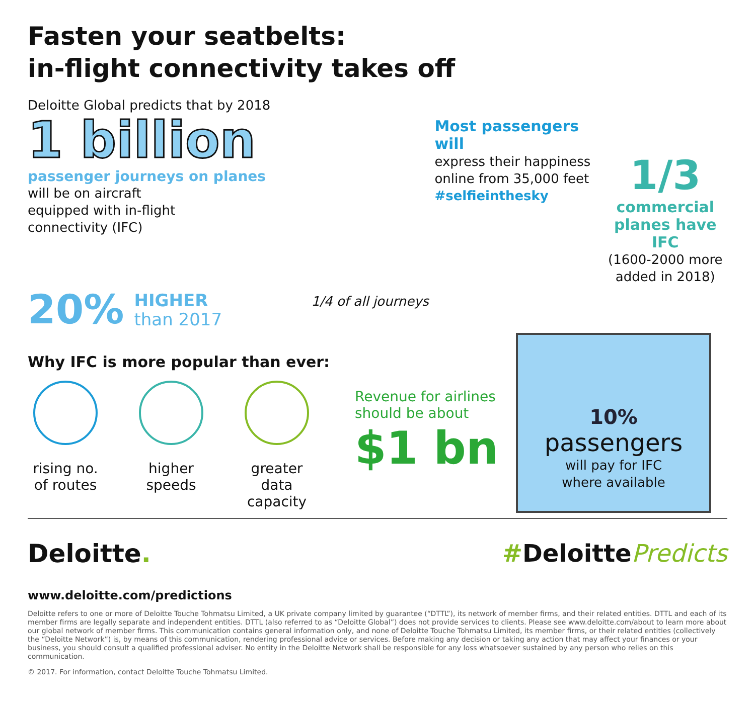Fasten your seatbelts:
in-flight connectivity takes off
Deloitte Global predicts that by 2018
1 billion
passenger journeys on planes
will be on aircraft
equipped with in-flight
connectivity (IFC)
20% HIGHER
than 2017
1/4 of all journeys
Most passengers will
express their happiness
online from 35,000 feet
#selfieinthesky
1/3
commercial planes have IFC
(1600-2000 more added in 2018)
Why IFC is more popular than ever:
rising no. of routes
higher speeds
greater data capacity
Revenue for airlines should be about
$1 bn
10%
passengers
will pay for IFC
where available
Deloitte. #DeloittePredicts
www.deloitte.com/predictions
Deloitte refers to one or more of Deloitte Touche Tohmatsu Limited, a UK private company limited by guarantee (“DTTL”), its network of member firms, and their related entities. DTTL and each of its member firms are legally separate and independent entities. DTTL (also referred to as “Deloitte Global”) does not provide services to clients. Please see www.deloitte.com/about to learn more about our global network of member firms. This communication contains general information only, and none of Deloitte Touche Tohmatsu Limited, its member firms, or their related entities (collectively the “Deloitte Network”) is, by means of this communication, rendering professional advice or services. Before making any decision or taking any action that may affect your finances or your business, you should consult a qualified professional adviser. No entity in the Deloitte Network shall be responsible for any loss whatsoever sustained by any person who relies on this communication.
© 2017. For information, contact Deloitte Touche Tohmatsu Limited.